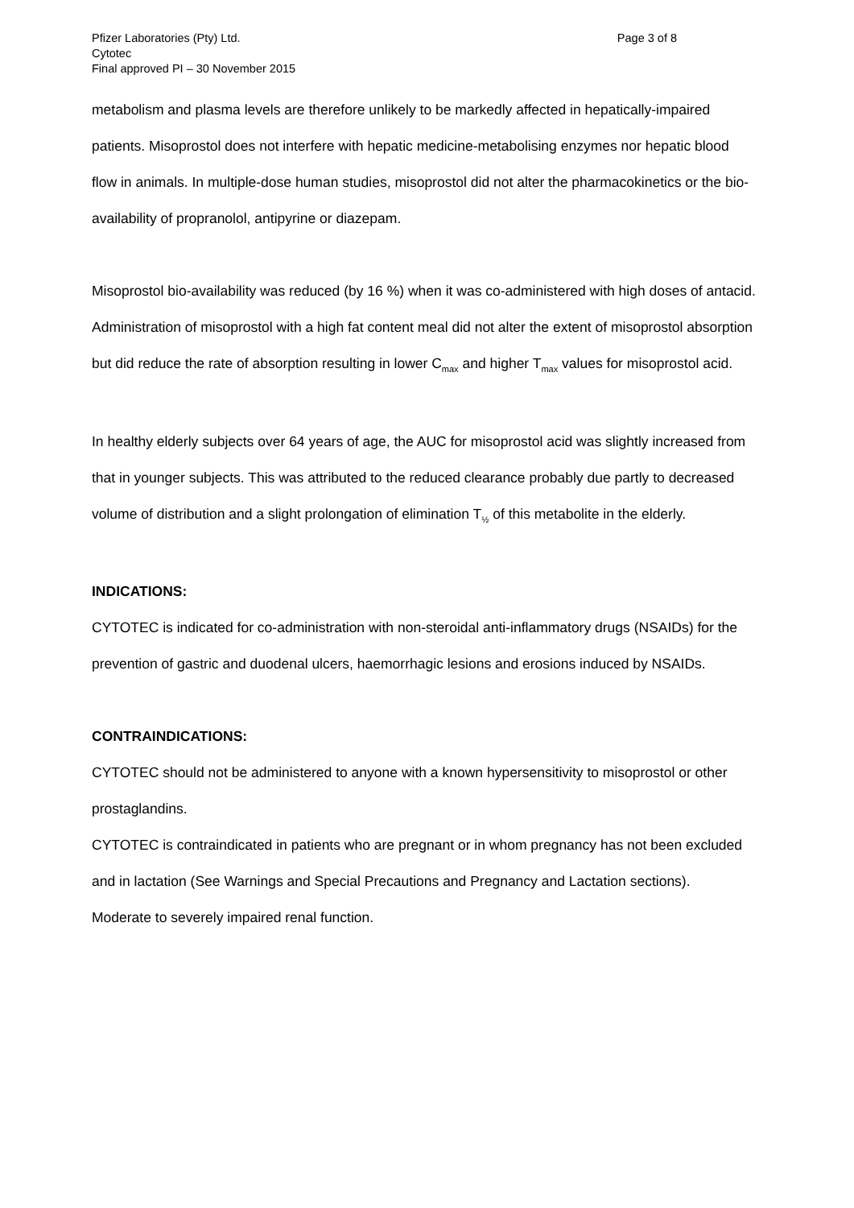Pfizer Laboratories (Pty) Ltd.
Cytotec
Final approved PI – 30 November 2015
Page 3 of 8
metabolism and plasma levels are therefore unlikely to be markedly affected in hepatically-impaired patients. Misoprostol does not interfere with hepatic medicine-metabolising enzymes nor hepatic blood flow in animals. In multiple-dose human studies, misoprostol did not alter the pharmacokinetics or the bio-availability of propranolol, antipyrine or diazepam.
Misoprostol bio-availability was reduced (by 16 %) when it was co-administered with high doses of antacid. Administration of misoprostol with a high fat content meal did not alter the extent of misoprostol absorption but did reduce the rate of absorption resulting in lower C<sub>max</sub> and higher T<sub>max</sub> values for misoprostol acid.
In healthy elderly subjects over 64 years of age, the AUC for misoprostol acid was slightly increased from that in younger subjects. This was attributed to the reduced clearance probably due partly to decreased volume of distribution and a slight prolongation of elimination T<sub>½</sub> of this metabolite in the elderly.
INDICATIONS:
CYTOTEC is indicated for co-administration with non-steroidal anti-inflammatory drugs (NSAIDs) for the prevention of gastric and duodenal ulcers, haemorrhagic lesions and erosions induced by NSAIDs.
CONTRAINDICATIONS:
CYTOTEC should not be administered to anyone with a known hypersensitivity to misoprostol or other prostaglandins.
CYTOTEC is contraindicated in patients who are pregnant or in whom pregnancy has not been excluded and in lactation (See Warnings and Special Precautions and Pregnancy and Lactation sections).
Moderate to severely impaired renal function.